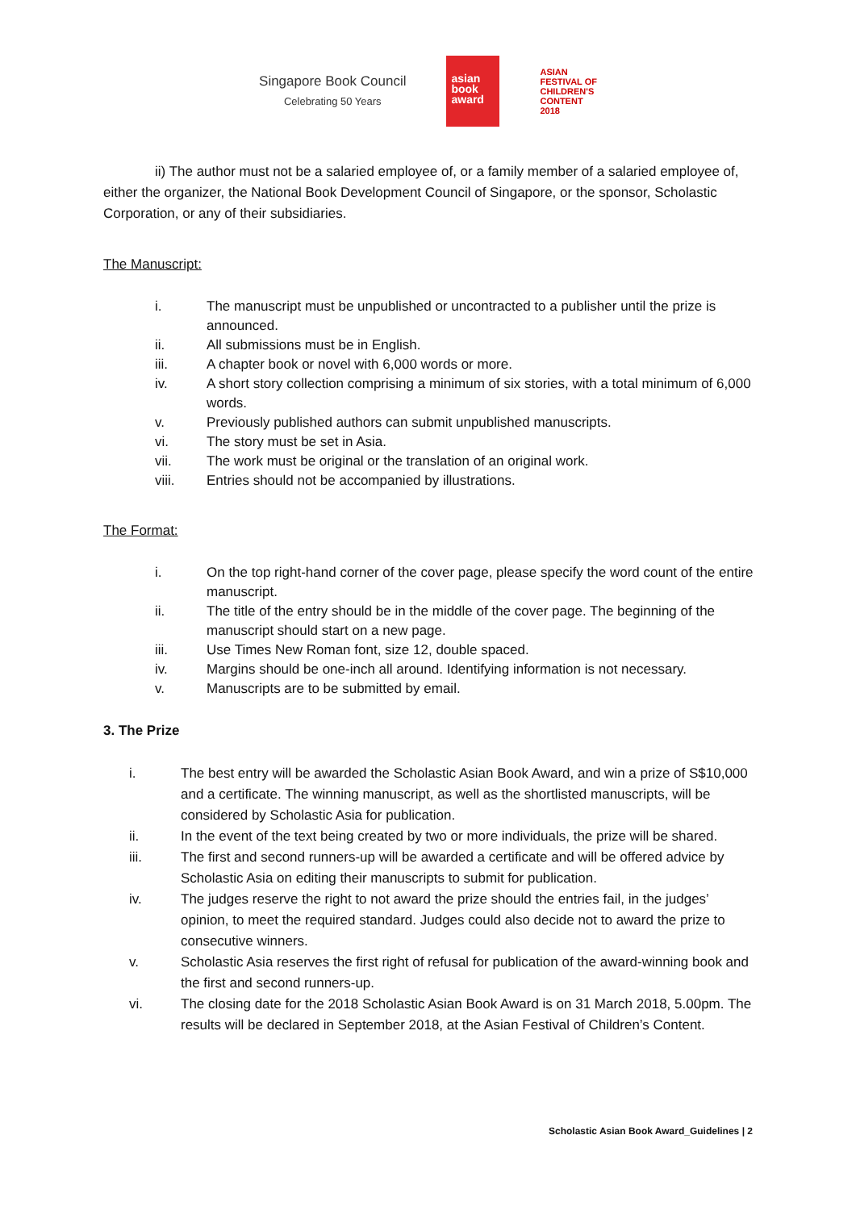Singapore Book Council
Celebrating 50 Years
asian
book
award
ASIAN
FESTIVAL OF
CHILDREN'S
CONTENT
2018
ii) The author must not be a salaried employee of, or a family member of a salaried employee of, either the organizer, the National Book Development Council of Singapore, or the sponsor, Scholastic Corporation, or any of their subsidiaries.
The Manuscript:
i. The manuscript must be unpublished or uncontracted to a publisher until the prize is announced.
ii. All submissions must be in English.
iii. A chapter book or novel with 6,000 words or more.
iv. A short story collection comprising a minimum of six stories, with a total minimum of 6,000 words.
v. Previously published authors can submit unpublished manuscripts.
vi. The story must be set in Asia.
vii. The work must be original or the translation of an original work.
viii. Entries should not be accompanied by illustrations.
The Format:
i. On the top right-hand corner of the cover page, please specify the word count of the entire manuscript.
ii. The title of the entry should be in the middle of the cover page. The beginning of the manuscript should start on a new page.
iii. Use Times New Roman font, size 12, double spaced.
iv. Margins should be one-inch all around. Identifying information is not necessary.
v. Manuscripts are to be submitted by email.
3. The Prize
i. The best entry will be awarded the Scholastic Asian Book Award, and win a prize of S$10,000 and a certificate. The winning manuscript, as well as the shortlisted manuscripts, will be considered by Scholastic Asia for publication.
ii. In the event of the text being created by two or more individuals, the prize will be shared.
iii. The first and second runners-up will be awarded a certificate and will be offered advice by Scholastic Asia on editing their manuscripts to submit for publication.
iv. The judges reserve the right to not award the prize should the entries fail, in the judges’ opinion, to meet the required standard. Judges could also decide not to award the prize to consecutive winners.
v. Scholastic Asia reserves the first right of refusal for publication of the award-winning book and the first and second runners-up.
vi. The closing date for the 2018 Scholastic Asian Book Award is on 31 March 2018, 5.00pm. The results will be declared in September 2018, at the Asian Festival of Children’s Content.
Scholastic Asian Book Award_Guidelines | 2